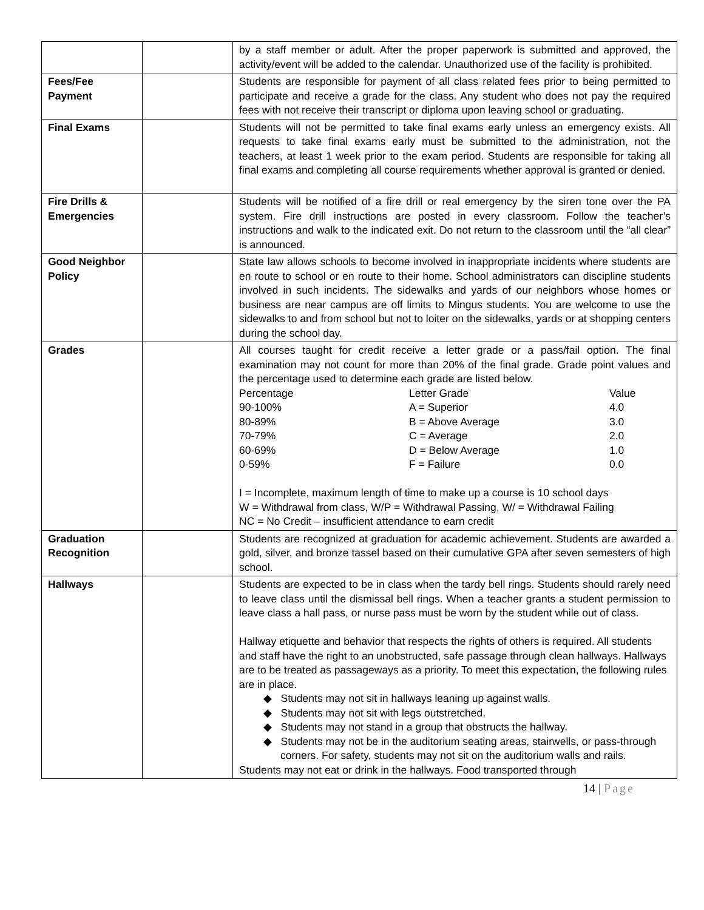| | | by a staff member or adult. After the proper paperwork is submitted and approved, the activity/event will be added to the calendar. Unauthorized use of the facility is prohibited. |
| Fees/Fee Payment | | Students are responsible for payment of all class related fees prior to being permitted to participate and receive a grade for the class. Any student who does not pay the required fees with not receive their transcript or diploma upon leaving school or graduating. |
| Final Exams | | Students will not be permitted to take final exams early unless an emergency exists. All requests to take final exams early must be submitted to the administration, not the teachers, at least 1 week prior to the exam period. Students are responsible for taking all final exams and completing all course requirements whether approval is granted or denied. |
| Fire Drills & Emergencies | | Students will be notified of a fire drill or real emergency by the siren tone over the PA system. Fire drill instructions are posted in every classroom. Follow the teacher’s instructions and walk to the indicated exit. Do not return to the classroom until the “all clear” is announced. |
| Good Neighbor Policy | | State law allows schools to become involved in inappropriate incidents where students are en route to school or en route to their home. School administrators can discipline students involved in such incidents. The sidewalks and yards of our neighbors whose homes or business are near campus are off limits to Mingus students. You are welcome to use the sidewalks to and from school but not to loiter on the sidewalks, yards or at shopping centers during the school day. |
| Grades | | All courses taught for credit receive a letter grade or a pass/fail option. The final examination may not count for more than 20% of the final grade. Grade point values and the percentage used to determine each grade are listed below. / Percentage / Letter Grade / Value / / 90-100% / A = Superior / 4.0 / / 80-89% / B = Above Average / 3.0 / / 70-79% / C = Average / 2.0 / / 60-69% / D = Below Average / 1.0 / / 0-59% / F = Failure / 0.0 / I = Incomplete, maximum length of time to make up a course is 10 school days W = Withdrawal from class, W/P = Withdrawal Passing, W/ = Withdrawal Failing NC = No Credit – insufficient attendance to earn credit |
| Graduation Recognition | | Students are recognized at graduation for academic achievement. Students are awarded a gold, silver, and bronze tassel based on their cumulative GPA after seven semesters of high school. |
| Hallways | | Students are expected to be in class when the tardy bell rings. Students should rarely need to leave class until the dismissal bell rings. When a teacher grants a student permission to leave class a hall pass, or nurse pass must be worn by the student while out of class. Hallway etiquette and behavior that respects the rights of others is required. All students and staff have the right to an unobstructed, safe passage through clean hallways. Hallways are to be treated as passageways as a priority. To meet this expectation, the following rules are in place. ◆ Students may not sit in hallways leaning up against walls. ◆ Students may not sit with legs outstretched. ◆ Students may not stand in a group that obstructs the hallway. ◆ Students may not be in the auditorium seating areas, stairwells, or pass-through corners. For safety, students may not sit on the auditorium walls and rails. Students may not eat or drink in the hallways. Food transported through |
14 | Page